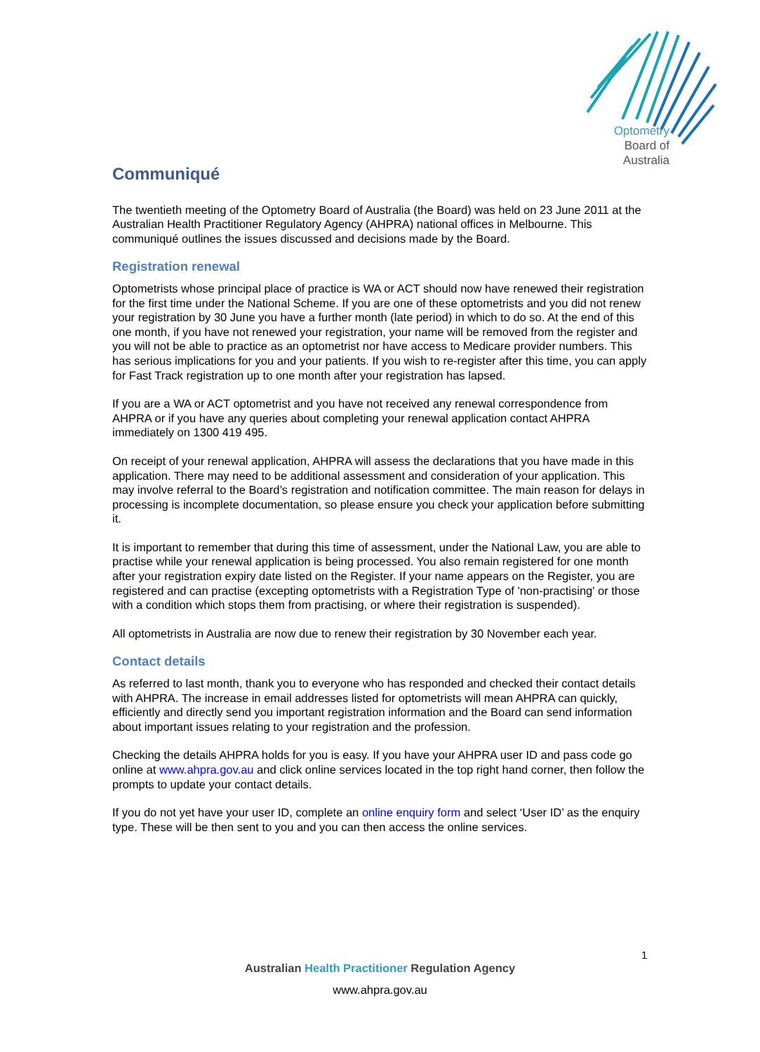Optometry
Board of
Australia
Communiqué
The twentieth meeting of the Optometry Board of Australia (the Board) was held on 23 June 2011 at the Australian Health Practitioner Regulatory Agency (AHPRA) national offices in Melbourne. This communiqué outlines the issues discussed and decisions made by the Board.
Registration renewal
Optometrists whose principal place of practice is WA or ACT should now have renewed their registration for the first time under the National Scheme. If you are one of these optometrists and you did not renew your registration by 30 June you have a further month (late period) in which to do so. At the end of this one month, if you have not renewed your registration, your name will be removed from the register and you will not be able to practice as an optometrist nor have access to Medicare provider numbers. This has serious implications for you and your patients. If you wish to re-register after this time, you can apply for Fast Track registration up to one month after your registration has lapsed.
If you are a WA or ACT optometrist and you have not received any renewal correspondence from AHPRA or if you have any queries about completing your renewal application contact AHPRA immediately on 1300 419 495.
On receipt of your renewal application, AHPRA will assess the declarations that you have made in this application. There may need to be additional assessment and consideration of your application. This may involve referral to the Board’s registration and notification committee. The main reason for delays in processing is incomplete documentation, so please ensure you check your application before submitting it.
It is important to remember that during this time of assessment, under the National Law, you are able to practise while your renewal application is being processed. You also remain registered for one month after your registration expiry date listed on the Register. If your name appears on the Register, you are registered and can practise (excepting optometrists with a Registration Type of 'non-practising' or those with a condition which stops them from practising, or where their registration is suspended).
All optometrists in Australia are now due to renew their registration by 30 November each year.
Contact details
As referred to last month, thank you to everyone who has responded and checked their contact details with AHPRA. The increase in email addresses listed for optometrists will mean AHPRA can quickly, efficiently and directly send you important registration information and the Board can send information about important issues relating to your registration and the profession.
Checking the details AHPRA holds for you is easy. If you have your AHPRA user ID and pass code go online at www.ahpra.gov.au and click online services located in the top right hand corner, then follow the prompts to update your contact details.
If you do not yet have your user ID, complete an online enquiry form and select ‘User ID’ as the enquiry type. These will be then sent to you and you can then access the online services.
1
Australian Health Practitioner Regulation Agency
www.ahpra.gov.au